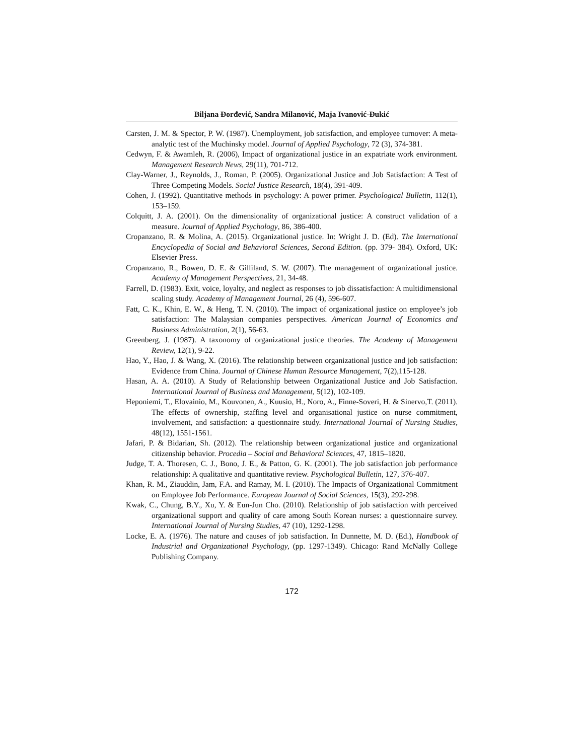Biljana Đorđević, Sandra Milanović, Maja Ivanović-Đukić
Carsten, J. M. & Spector, P. W. (1987). Unemployment, job satisfaction, and employee turnover: A meta-analytic test of the Muchinsky model. Journal of Applied Psychology, 72 (3), 374-381.
Cedwyn, F. & Awamleh, R. (2006), Impact of organizational justice in an expatriate work environment. Management Research News, 29(11), 701-712.
Clay-Warner, J., Reynolds, J., Roman, P. (2005). Organizational Justice and Job Satisfaction: A Test of Three Competing Models. Social Justice Research, 18(4), 391-409.
Cohen, J. (1992). Quantitative methods in psychology: A power primer. Psychological Bulletin, 112(1), 153–159.
Colquitt, J. A. (2001). On the dimensionality of organizational justice: A construct validation of a measure. Journal of Applied Psychology, 86, 386-400.
Cropanzano, R. & Molina, A. (2015). Organizational justice. In: Wright J. D. (Ed). The International Encyclopedia of Social and Behavioral Sciences, Second Edition. (pp. 379- 384). Oxford, UK: Elsevier Press.
Cropanzano, R., Bowen, D. E. & Gilliland, S. W. (2007). The management of organizational justice. Academy of Management Perspectives, 21, 34-48.
Farrell, D. (1983). Exit, voice, loyalty, and neglect as responses to job dissatisfaction: A multidimensional scaling study. Academy of Management Journal, 26 (4), 596-607.
Fatt, C. K., Khin, E. W., & Heng, T. N. (2010). The impact of organizational justice on employee’s job satisfaction: The Malaysian companies perspectives. American Journal of Economics and Business Administration, 2(1), 56-63.
Greenberg, J. (1987). A taxonomy of organizational justice theories. The Academy of Management Review, 12(1), 9-22.
Hao, Y., Hao, J. & Wang, X. (2016). The relationship between organizational justice and job satisfaction: Evidence from China. Journal of Chinese Human Resource Management, 7(2),115-128.
Hasan, A. A. (2010). A Study of Relationship between Organizational Justice and Job Satisfaction. International Journal of Business and Management, 5(12), 102-109.
Heponiemi, T., Elovainio, M., Kouvonen, A., Kuusio, H., Noro, A., Finne-Soveri, H. & Sinervo,T. (2011). The effects of ownership, staffing level and organisational justice on nurse commitment, involvement, and satisfaction: a questionnaire study. International Journal of Nursing Studies, 48(12), 1551-1561.
Jafari, P. & Bidarian, Sh. (2012). The relationship between organizational justice and organizational citizenship behavior. Procedia – Social and Behavioral Sciences, 47, 1815–1820.
Judge, T. A. Thoresen, C. J., Bono, J. E., & Patton, G. K. (2001). The job satisfaction job performance relationship: A qualitative and quantitative review. Psychological Bulletin, 127, 376-407.
Khan, R. M., Ziauddin, Jam, F.A. and Ramay, M. I. (2010). The Impacts of Organizational Commitment on Employee Job Performance. European Journal of Social Sciences, 15(3), 292-298.
Kwak, C., Chung, B.Y., Xu, Y. & Eun-Jun Cho. (2010). Relationship of job satisfaction with perceived organizational support and quality of care among South Korean nurses: a questionnaire survey. International Journal of Nursing Studies, 47 (10), 1292-1298.
Locke, E. A. (1976). The nature and causes of job satisfaction. In Dunnette, M. D. (Ed.), Handbook of Industrial and Organizational Psychology, (pp. 1297-1349). Chicago: Rand McNally College Publishing Company.
172